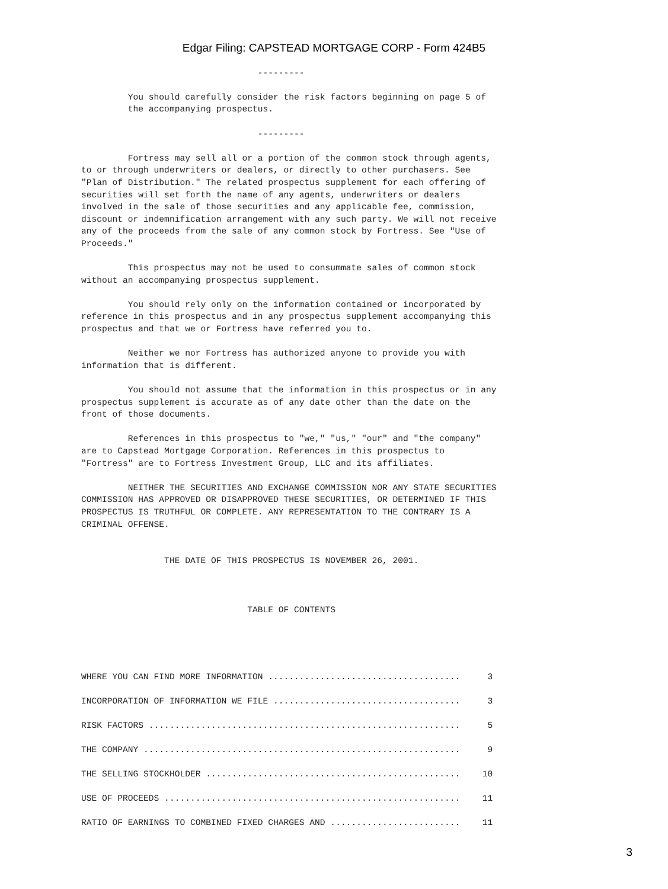Edgar Filing: CAPSTEAD MORTGAGE CORP - Form 424B5
                                  ---------

         You should carefully consider the risk factors beginning on page 5 of
         the accompanying prospectus.

                                  ---------

         Fortress may sell all or a portion of the common stock through agents,
to or through underwriters or dealers, or directly to other purchasers. See
"Plan of Distribution." The related prospectus supplement for each offering of
securities will set forth the name of any agents, underwriters or dealers
involved in the sale of those securities and any applicable fee, commission,
discount or indemnification arrangement with any such party. We will not receive
any of the proceeds from the sale of any common stock by Fortress. See "Use of
Proceeds."

         This prospectus may not be used to consummate sales of common stock
without an accompanying prospectus supplement.

         You should rely only on the information contained or incorporated by
reference in this prospectus and in any prospectus supplement accompanying this
prospectus and that we or Fortress have referred you to.

         Neither we nor Fortress has authorized anyone to provide you with
information that is different.

         You should not assume that the information in this prospectus or in any
prospectus supplement is accurate as of any date other than the date on the
front of those documents.

         References in this prospectus to "we," "us," "our" and "the company"
are to Capstead Mortgage Corporation. References in this prospectus to
"Fortress" are to Fortress Investment Group, LLC and its affiliates.

         NEITHER THE SECURITIES AND EXCHANGE COMMISSION NOR ANY STATE SECURITIES
COMMISSION HAS APPROVED OR DISAPPROVED THESE SECURITIES, OR DETERMINED IF THIS
PROSPECTUS IS TRUTHFUL OR COMPLETE. ANY REPRESENTATION TO THE CONTRARY IS A
CRIMINAL OFFENSE.


                THE DATE OF THIS PROSPECTUS IS NOVEMBER 26, 2001.



                                TABLE OF CONTENTS
| WHERE YOU CAN FIND MORE INFORMATION ..................................... | 3 |
| INCORPORATION OF INFORMATION WE FILE .................................... | 3 |
| RISK FACTORS ............................................................ | 5 |
| THE COMPANY ............................................................. | 9 |
| THE SELLING STOCKHOLDER ................................................. | 10 |
| USE OF PROCEEDS ......................................................... | 11 |
| RATIO OF EARNINGS TO COMBINED FIXED CHARGES AND ......................... | 11 |
3